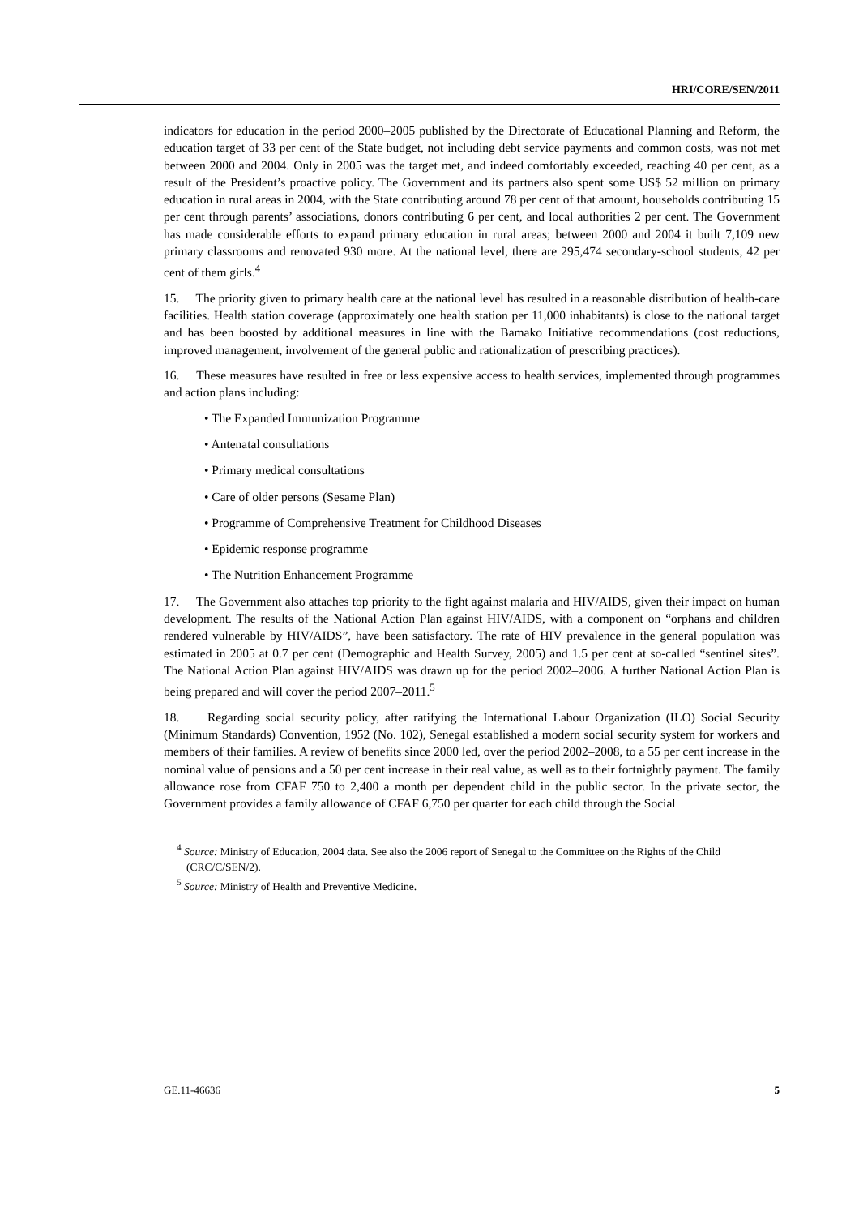HRI/CORE/SEN/2011
indicators for education in the period 2000–2005 published by the Directorate of Educational Planning and Reform, the education target of 33 per cent of the State budget, not including debt service payments and common costs, was not met between 2000 and 2004. Only in 2005 was the target met, and indeed comfortably exceeded, reaching 40 per cent, as a result of the President’s proactive policy. The Government and its partners also spent some US$ 52 million on primary education in rural areas in 2004, with the State contributing around 78 per cent of that amount, households contributing 15 per cent through parents’ associations, donors contributing 6 per cent, and local authorities 2 per cent. The Government has made considerable efforts to expand primary education in rural areas; between 2000 and 2004 it built 7,109 new primary classrooms and renovated 930 more. At the national level, there are 295,474 secondary-school students, 42 per cent of them girls.<sup>4</sup>
15. The priority given to primary health care at the national level has resulted in a reasonable distribution of health-care facilities. Health station coverage (approximately one health station per 11,000 inhabitants) is close to the national target and has been boosted by additional measures in line with the Bamako Initiative recommendations (cost reductions, improved management, involvement of the general public and rationalization of prescribing practices).
16. These measures have resulted in free or less expensive access to health services, implemented through programmes and action plans including:
• The Expanded Immunization Programme
• Antenatal consultations
• Primary medical consultations
• Care of older persons (Sesame Plan)
• Programme of Comprehensive Treatment for Childhood Diseases
• Epidemic response programme
• The Nutrition Enhancement Programme
17. The Government also attaches top priority to the fight against malaria and HIV/AIDS, given their impact on human development. The results of the National Action Plan against HIV/AIDS, with a component on “orphans and children rendered vulnerable by HIV/AIDS”, have been satisfactory. The rate of HIV prevalence in the general population was estimated in 2005 at 0.7 per cent (Demographic and Health Survey, 2005) and 1.5 per cent at so-called “sentinel sites”. The National Action Plan against HIV/AIDS was drawn up for the period 2002–2006. A further National Action Plan is being prepared and will cover the period 2007–2011.<sup>5</sup>
18. Regarding social security policy, after ratifying the International Labour Organization (ILO) Social Security (Minimum Standards) Convention, 1952 (No. 102), Senegal established a modern social security system for workers and members of their families. A review of benefits since 2000 led, over the period 2002–2008, to a 55 per cent increase in the nominal value of pensions and a 50 per cent increase in their real value, as well as to their fortnightly payment. The family allowance rose from CFAF 750 to 2,400 a month per dependent child in the public sector. In the private sector, the Government provides a family allowance of CFAF 6,750 per quarter for each child through the Social
<sup>4</sup> Source: Ministry of Education, 2004 data. See also the 2006 report of Senegal to the Committee on the Rights of the Child (CRC/C/SEN/2).
<sup>5</sup> Source: Ministry of Health and Preventive Medicine.
GE.11-46636 5